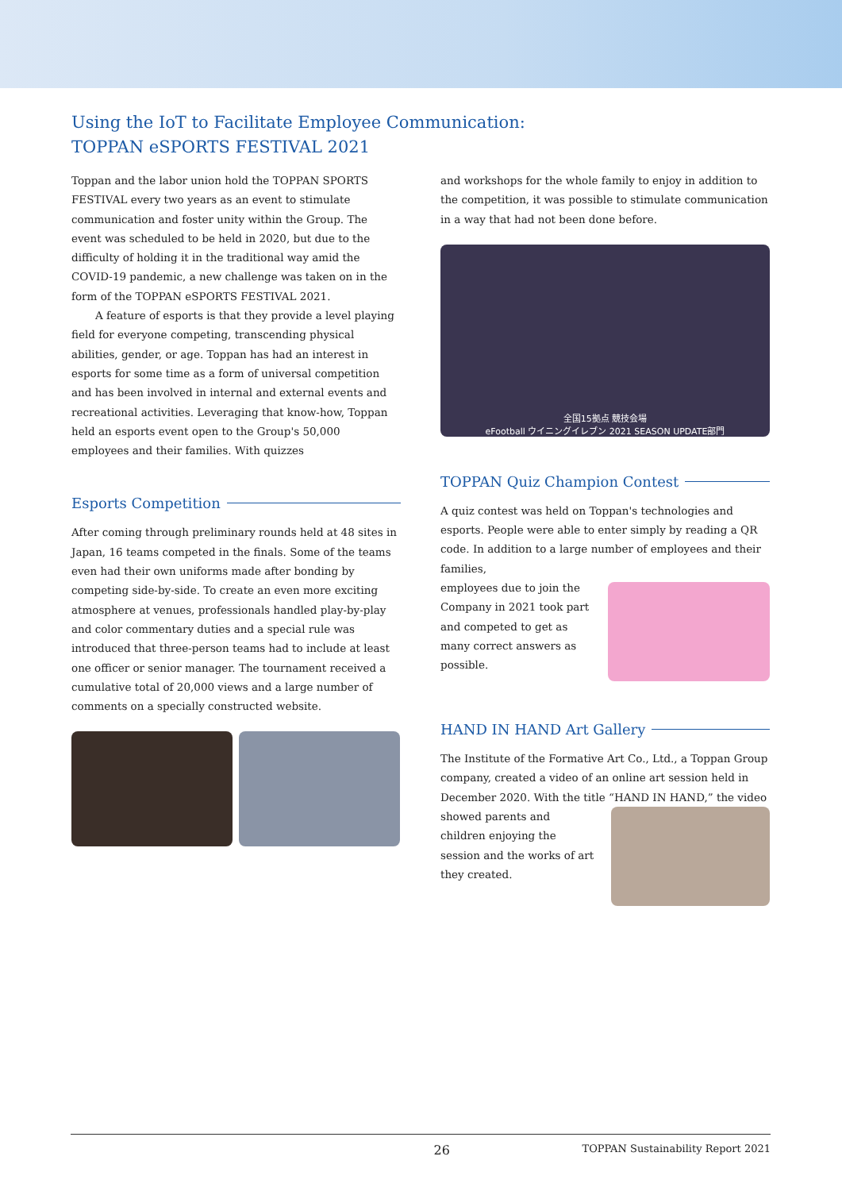Using the IoT to Facilitate Employee Communication:
TOPPAN eSPORTS FESTIVAL 2021
Toppan and the labor union hold the TOPPAN SPORTS FESTIVAL every two years as an event to stimulate communication and foster unity within the Group. The event was scheduled to be held in 2020, but due to the difficulty of holding it in the traditional way amid the COVID-19 pandemic, a new challenge was taken on in the form of the TOPPAN eSPORTS FESTIVAL 2021.
A feature of esports is that they provide a level playing field for everyone competing, transcending physical abilities, gender, or age. Toppan has had an interest in esports for some time as a form of universal competition and has been involved in internal and external events and recreational activities. Leveraging that know-how, Toppan held an esports event open to the Group's 50,000 employees and their families. With quizzes
Esports Competition
After coming through preliminary rounds held at 48 sites in Japan, 16 teams competed in the finals. Some of the teams even had their own uniforms made after bonding by competing side-by-side. To create an even more exciting atmosphere at venues, professionals handled play-by-play and color commentary duties and a special rule was introduced that three-person teams had to include at least one officer or senior manager. The tournament received a cumulative total of 20,000 views and a large number of comments on a specially constructed website.
and workshops for the whole family to enjoy in addition to the competition, it was possible to stimulate communication in a way that had not been done before.
全国15拠点 競技会場
eFootball ウイニングイレブン 2021 SEASON UPDATE部門
TOPPAN Quiz Champion Contest
A quiz contest was held on Toppan's technologies and esports. People were able to enter simply by reading a QR code. In addition to a large number of employees and their families,
employees due to join the Company in 2021 took part and competed to get as many correct answers as possible.
HAND IN HAND Art Gallery
The Institute of the Formative Art Co., Ltd., a Toppan Group company, created a video of an online art session held in December 2020. With the title “HAND IN HAND,” the video
showed parents and children enjoying the session and the works of art they created.
26 TOPPAN Sustainability Report 2021